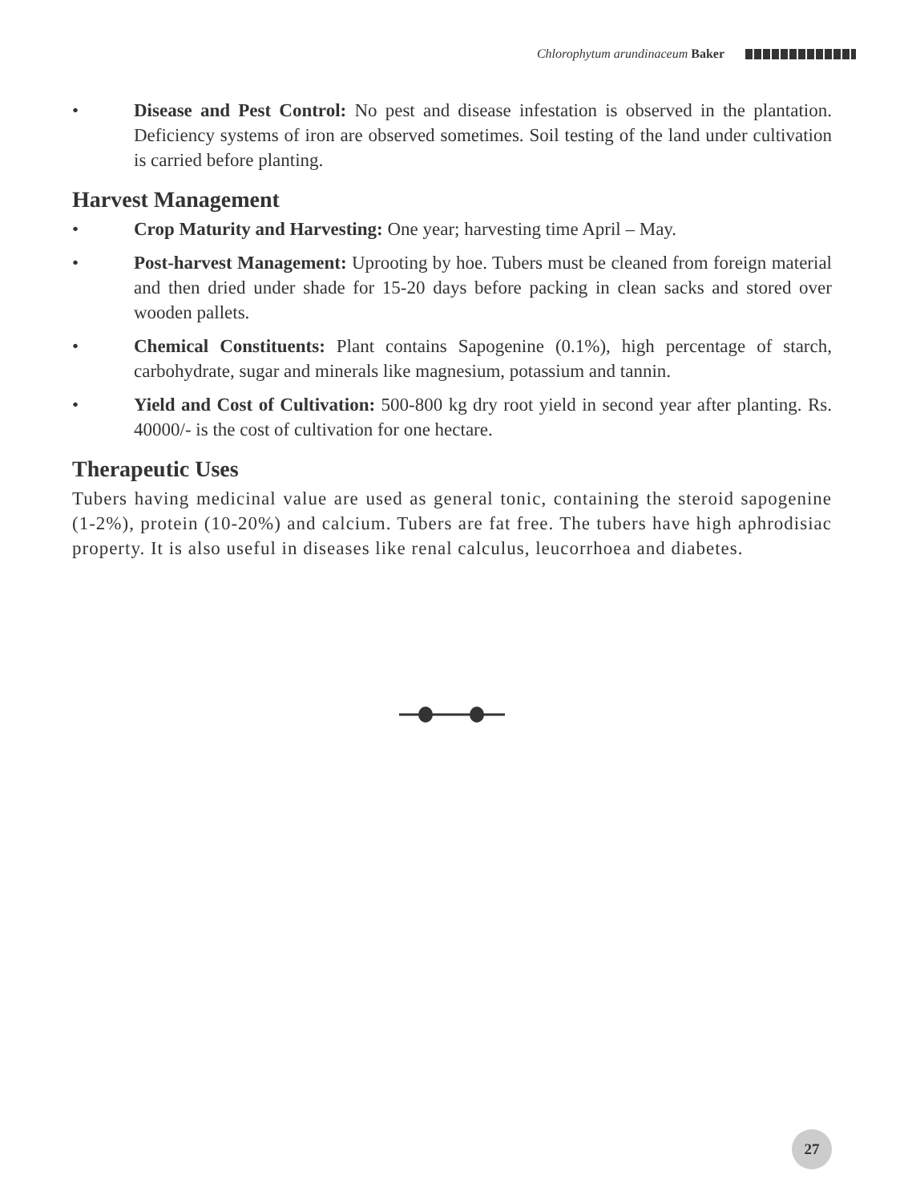Chlorophytum arundinaceum Baker
• Disease and Pest Control: No pest and disease infestation is observed in the plantation. Deficiency systems of iron are observed sometimes. Soil testing of the land under cultivation is carried before planting.
Harvest Management
• Crop Maturity and Harvesting: One year; harvesting time April – May.
• Post-harvest Management: Uprooting by hoe. Tubers must be cleaned from foreign material and then dried under shade for 15-20 days before packing in clean sacks and stored over wooden pallets.
• Chemical Constituents: Plant contains Sapogenine (0.1%), high percentage of starch, carbohydrate, sugar and minerals like magnesium, potassium and tannin.
• Yield and Cost of Cultivation: 500-800 kg dry root yield in second year after planting. Rs. 40000/- is the cost of cultivation for one hectare.
Therapeutic Uses
Tubers having medicinal value are used as general tonic, containing the steroid sapogenine (1-2%), protein (10-20%) and calcium. Tubers are fat free. The tubers have high aphrodisiac property. It is also useful in diseases like renal calculus, leucorrhoea and diabetes.
27